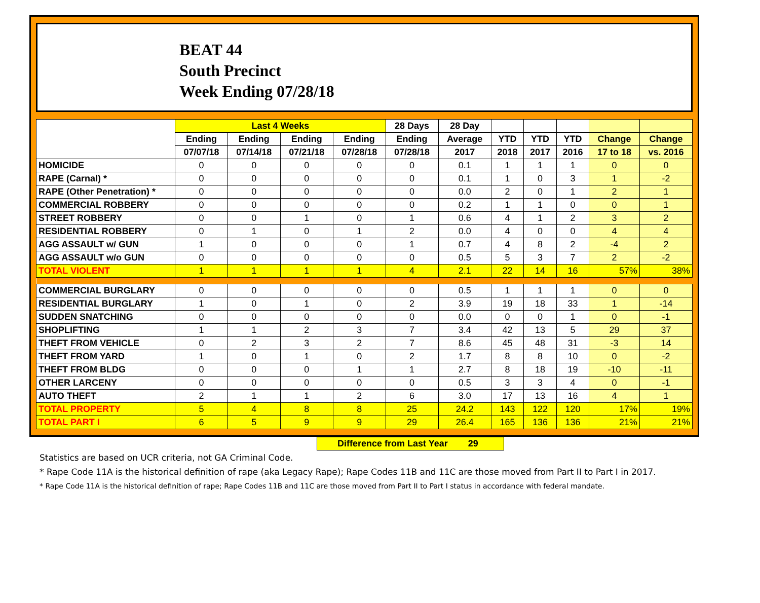BEAT 44
South Precinct
Week Ending 07/28/18
| | Last 4 Weeks | | | | 28 Days | 28 Day | | | | | |
| --- | --- | --- | --- | --- | --- | --- | --- | --- | --- | --- | --- |
| | Ending | Ending | Ending | Ending | Ending | Average | YTD | YTD | YTD | Change | Change |
| | 07/07/18 | 07/14/18 | 07/21/18 | 07/28/18 | 07/28/18 | 2017 | 2018 | 2017 | 2016 | 17 to 18 | vs. 2016 |
| HOMICIDE | 0 | 0 | 0 | 0 | 0 | 0.1 | 1 | 1 | 1 | 0 | 0 |
| RAPE (Carnal) * | 0 | 0 | 0 | 0 | 0 | 0.1 | 1 | 0 | 3 | 1 | -2 |
| RAPE (Other Penetration) * | 0 | 0 | 0 | 0 | 0 | 0.0 | 2 | 0 | 1 | 2 | 1 |
| COMMERCIAL ROBBERY | 0 | 0 | 0 | 0 | 0 | 0.2 | 1 | 1 | 0 | 0 | 1 |
| STREET ROBBERY | 0 | 0 | 1 | 0 | 1 | 0.6 | 4 | 1 | 2 | 3 | 2 |
| RESIDENTIAL ROBBERY | 0 | 1 | 0 | 1 | 2 | 0.0 | 4 | 0 | 0 | 4 | 4 |
| AGG ASSAULT w/ GUN | 1 | 0 | 0 | 0 | 1 | 0.7 | 4 | 8 | 2 | -4 | 2 |
| AGG ASSAULT w/o GUN | 0 | 0 | 0 | 0 | 0 | 0.5 | 5 | 3 | 7 | 2 | -2 |
| TOTAL VIOLENT | 1 | 1 | 1 | 1 | 4 | 2.1 | 22 | 14 | 16 | 57% | 38% |
| COMMERCIAL BURGLARY | 0 | 0 | 0 | 0 | 0 | 0.5 | 1 | 1 | 1 | 0 | 0 |
| RESIDENTIAL BURGLARY | 1 | 0 | 1 | 0 | 2 | 3.9 | 19 | 18 | 33 | 1 | -14 |
| SUDDEN SNATCHING | 0 | 0 | 0 | 0 | 0 | 0.0 | 0 | 0 | 1 | 0 | -1 |
| SHOPLIFTING | 1 | 1 | 2 | 3 | 7 | 3.4 | 42 | 13 | 5 | 29 | 37 |
| THEFT FROM VEHICLE | 0 | 2 | 3 | 2 | 7 | 8.6 | 45 | 48 | 31 | -3 | 14 |
| THEFT FROM YARD | 1 | 0 | 1 | 0 | 2 | 1.7 | 8 | 8 | 10 | 0 | -2 |
| THEFT FROM BLDG | 0 | 0 | 0 | 1 | 1 | 2.7 | 8 | 18 | 19 | -10 | -11 |
| OTHER LARCENY | 0 | 0 | 0 | 0 | 0 | 0.5 | 3 | 3 | 4 | 0 | -1 |
| AUTO THEFT | 2 | 1 | 1 | 2 | 6 | 3.0 | 17 | 13 | 16 | 4 | 1 |
| TOTAL PROPERTY | 5 | 4 | 8 | 8 | 25 | 24.2 | 143 | 122 | 120 | 17% | 19% |
| TOTAL PART I | 6 | 5 | 9 | 9 | 29 | 26.4 | 165 | 136 | 136 | 21% | 21% |
Difference from Last Year 29
Statistics are based on UCR criteria, not GA Criminal Code.
* Rape Code 11A is the historical definition of rape (aka Legacy Rape); Rape Codes 11B and 11C are those moved from Part II to Part I in 2017.
* Rape Code 11A is the historical definition of rape; Rape Codes 11B and 11C are those moved from Part II to Part I status in accordance with federal mandate.